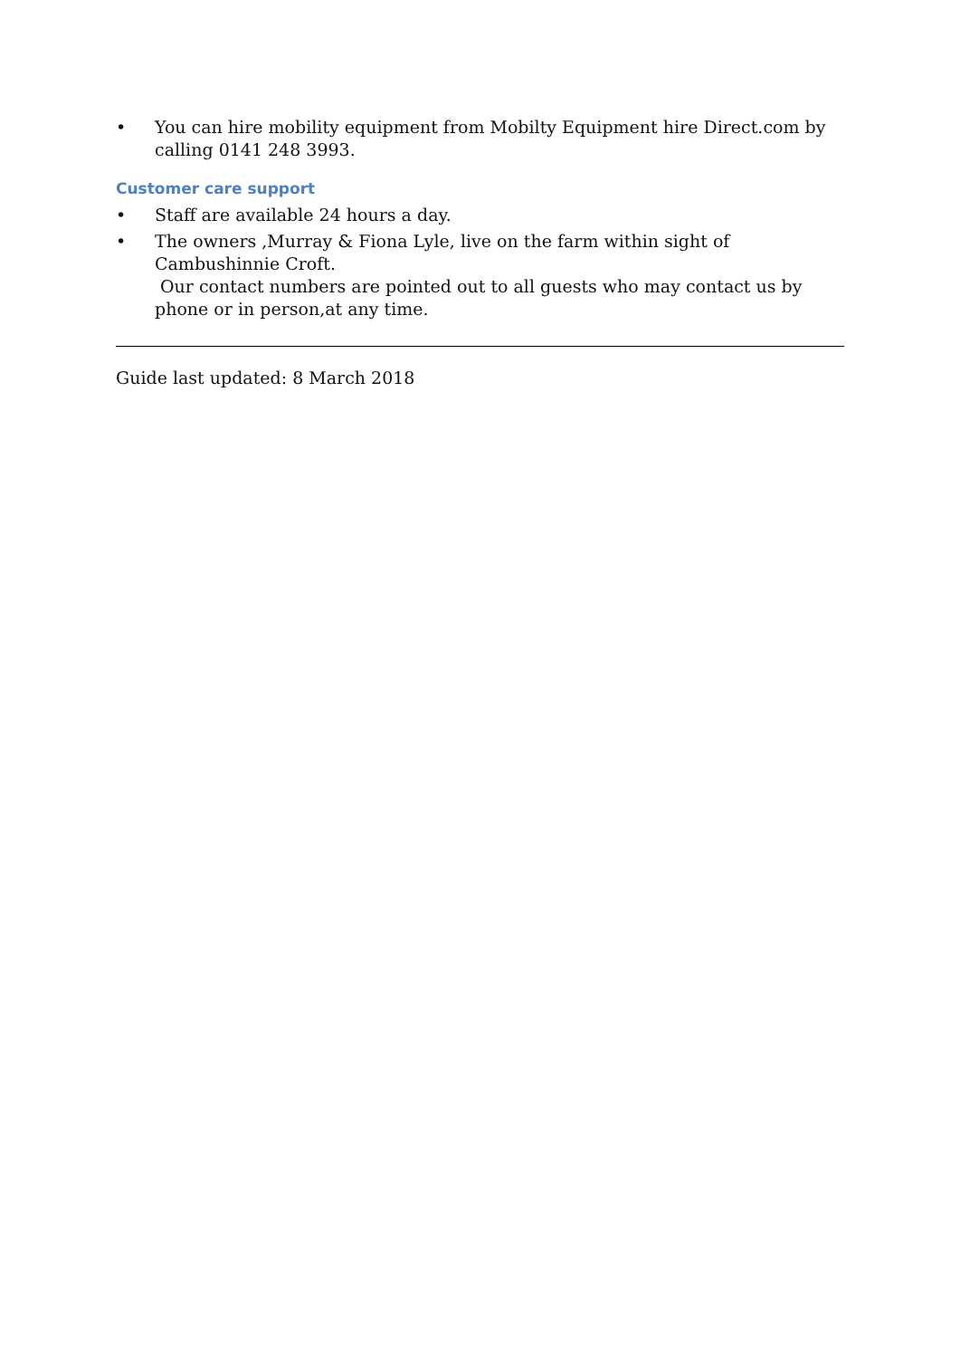• You can hire mobility equipment from Mobilty Equipment hire Direct.com by calling 0141 248 3993.
Customer care support
• Staff are available 24 hours a day.
• The owners ,Murray & Fiona Lyle, live on the farm within sight of Cambushinnie Croft.
Our contact numbers are pointed out to all guests who may contact us by phone or in person,at any time.
Guide last updated: 8 March 2018